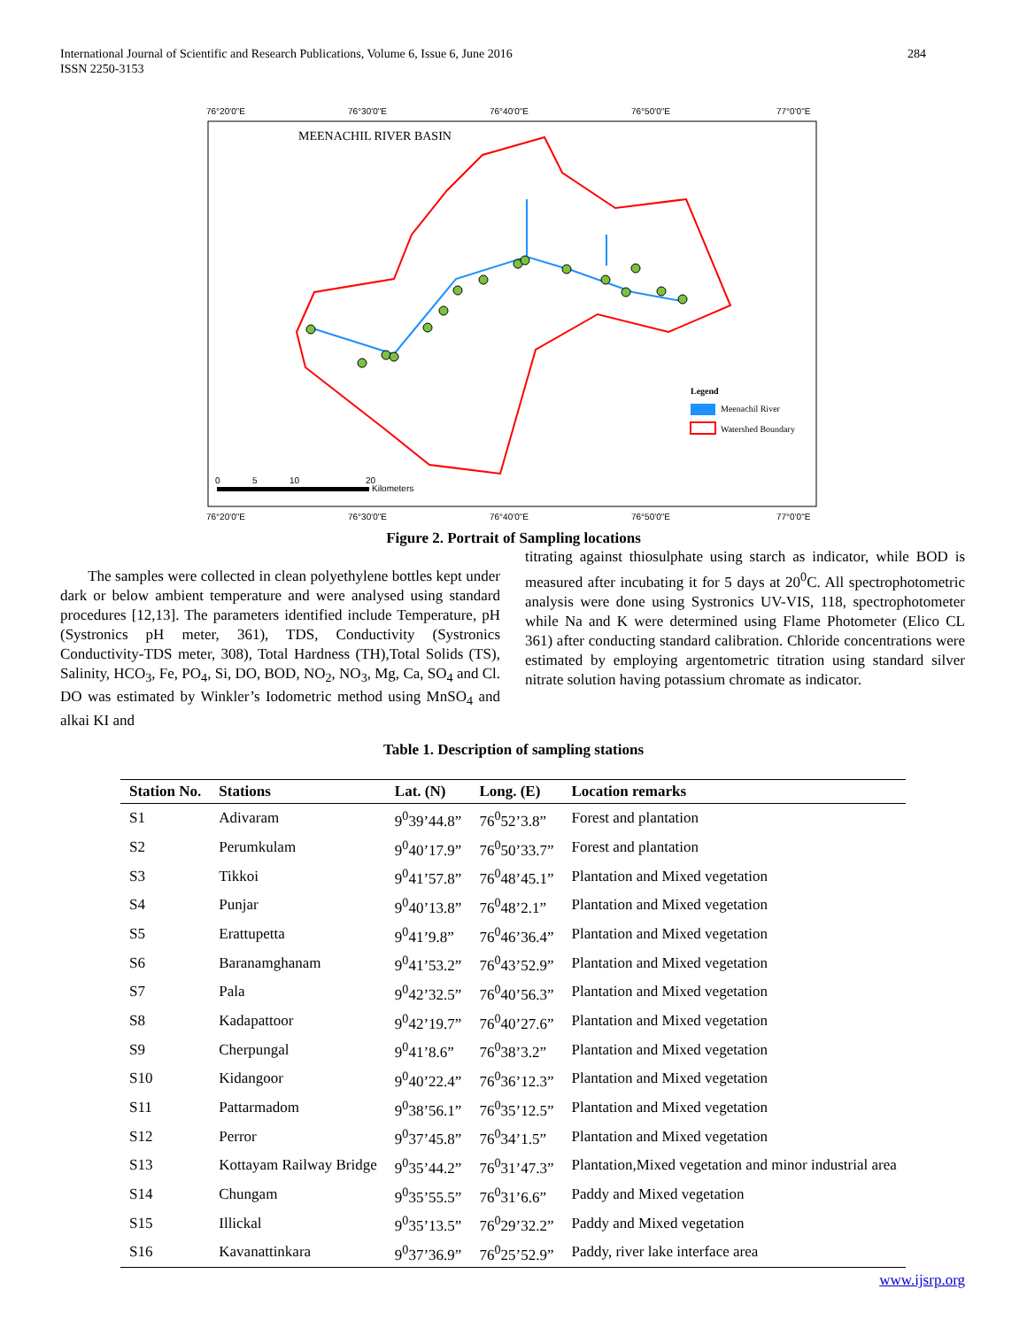284 International Journal of Scientific and Research Publications, Volume 6, Issue 6, June 2016
ISSN 2250-3153
76°20'0"E
76°30'0"E
76°40'0"E
76°50'0"E
77°0'0"E
76°20'0"E
76°30'0"E
76°40'0"E
76°50'0"E
77°0'0"E
MEENACHIL RIVER BASIN
Legend
Meenachil River
Watershed Boundary
0
5
10
20
Kilometers
Figure 2. Portrait of Sampling locations
The samples were collected in clean polyethylene bottles kept under dark or below ambient temperature and were analysed using standard procedures [12,13]. The parameters identified include Temperature, pH (Systronics pH meter, 361), TDS, Conductivity (Systronics Conductivity-TDS meter, 308), Total Hardness (TH),Total Solids (TS), Salinity, HCO<sub>3</sub>, Fe, PO<sub>4</sub>, Si, DO, BOD, NO<sub>2</sub>, NO<sub>3</sub>, Mg, Ca, SO<sub>4</sub> and Cl. DO was estimated by Winkler’s Iodometric method using MnSO<sub>4</sub> and alkai KI and
titrating against thiosulphate using starch as indicator, while BOD is measured after incubating it for 5 days at 20<sup>0</sup>C. All spectrophotometric analysis were done using Systronics UV-VIS, 118, spectrophotometer while Na and K were determined using Flame Photometer (Elico CL 361) after conducting standard calibration. Chloride concentrations were estimated by employing argentometric titration using standard silver nitrate solution having potassium chromate as indicator.
Table 1. Description of sampling stations
| Station No. | Stations | Lat. (N) | Long. (E) | Location remarks |
| --- | --- | --- | --- | --- |
| S1 | Adivaram | 9<sup>0</sup>39’44.8” | 76<sup>0</sup>52’3.8” | Forest and plantation |
| S2 | Perumkulam | 9<sup>0</sup>40’17.9” | 76<sup>0</sup>50’33.7” | Forest and plantation |
| S3 | Tikkoi | 9<sup>0</sup>41’57.8” | 76<sup>0</sup>48’45.1” | Plantation and Mixed vegetation |
| S4 | Punjar | 9<sup>0</sup>40’13.8” | 76<sup>0</sup>48’2.1” | Plantation and Mixed vegetation |
| S5 | Erattupetta | 9<sup>0</sup>41’9.8” | 76<sup>0</sup>46’36.4” | Plantation and Mixed vegetation |
| S6 | Baranamghanam | 9<sup>0</sup>41’53.2” | 76<sup>0</sup>43’52.9” | Plantation and Mixed vegetation |
| S7 | Pala | 9<sup>0</sup>42’32.5” | 76<sup>0</sup>40’56.3” | Plantation and Mixed vegetation |
| S8 | Kadapattoor | 9<sup>0</sup>42’19.7” | 76<sup>0</sup>40’27.6” | Plantation and Mixed vegetation |
| S9 | Cherpungal | 9<sup>0</sup>41’8.6” | 76<sup>0</sup>38’3.2” | Plantation and Mixed vegetation |
| S10 | Kidangoor | 9<sup>0</sup>40’22.4” | 76<sup>0</sup>36’12.3” | Plantation and Mixed vegetation |
| S11 | Pattarmadom | 9<sup>0</sup>38’56.1” | 76<sup>0</sup>35’12.5” | Plantation and Mixed vegetation |
| S12 | Perror | 9<sup>0</sup>37’45.8” | 76<sup>0</sup>34’1.5” | Plantation and Mixed vegetation |
| S13 | Kottayam Railway Bridge | 9<sup>0</sup>35’44.2” | 76<sup>0</sup>31’47.3” | Plantation,Mixed vegetation and minor industrial area |
| S14 | Chungam | 9<sup>0</sup>35’55.5” | 76<sup>0</sup>31’6.6” | Paddy and Mixed vegetation |
| S15 | Illickal | 9<sup>0</sup>35’13.5” | 76<sup>0</sup>29’32.2” | Paddy and Mixed vegetation |
| S16 | Kavanattinkara | 9<sup>0</sup>37’36.9” | 76<sup>0</sup>25’52.9” | Paddy, river lake interface area |
www.ijsrp.org